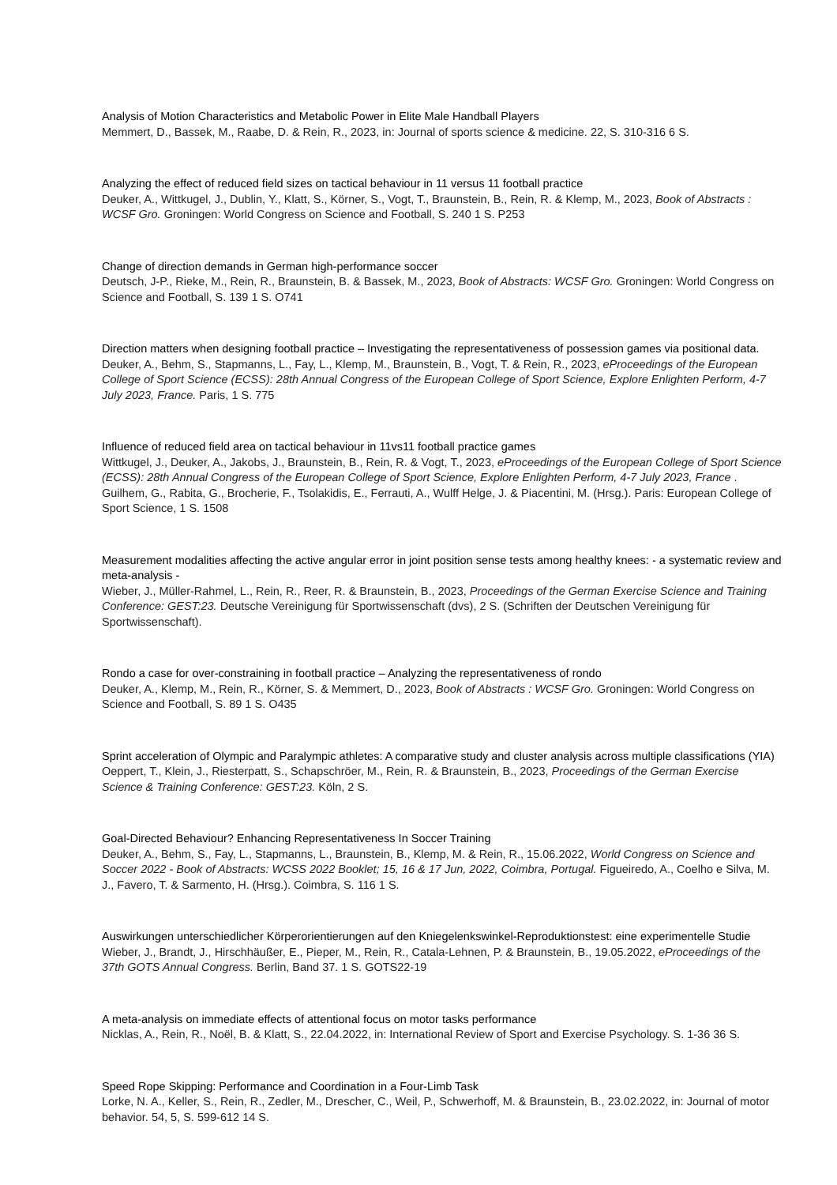Analysis of Motion Characteristics and Metabolic Power in Elite Male Handball Players
Memmert, D., Bassek, M., Raabe, D. & Rein, R., 2023, in: Journal of sports science & medicine. 22, S. 310-316 6 S.
Analyzing the effect of reduced field sizes on tactical behaviour in 11 versus 11 football practice
Deuker, A., Wittkugel, J., Dublin, Y., Klatt, S., Körner, S., Vogt, T., Braunstein, B., Rein, R. & Klemp, M., 2023, Book of Abstracts : WCSF Gro. Groningen: World Congress on Science and Football, S. 240 1 S. P253
Change of direction demands in German high-performance soccer
Deutsch, J-P., Rieke, M., Rein, R., Braunstein, B. & Bassek, M., 2023, Book of Abstracts: WCSF Gro. Groningen: World Congress on Science and Football, S. 139 1 S. O741
Direction matters when designing football practice – Investigating the representativeness of possession games via positional data.
Deuker, A., Behm, S., Stapmanns, L., Fay, L., Klemp, M., Braunstein, B., Vogt, T. & Rein, R., 2023, eProceedings of the European College of Sport Science (ECSS): 28th Annual Congress of the European College of Sport Science, Explore Enlighten Perform, 4-7 July 2023, France. Paris, 1 S. 775
Influence of reduced field area on tactical behaviour in 11vs11 football practice games
Wittkugel, J., Deuker, A., Jakobs, J., Braunstein, B., Rein, R. & Vogt, T., 2023, eProceedings of the European College of Sport Science (ECSS): 28th Annual Congress of the European College of Sport Science, Explore Enlighten Perform, 4-7 July 2023, France . Guilhem, G., Rabita, G., Brocherie, F., Tsolakidis, E., Ferrauti, A., Wulff Helge, J. & Piacentini, M. (Hrsg.). Paris: European College of Sport Science, 1 S. 1508
Measurement modalities affecting the active angular error in joint position sense tests among healthy knees: - a systematic review and meta-analysis -
Wieber, J., Müller-Rahmel, L., Rein, R., Reer, R. & Braunstein, B., 2023, Proceedings of the German Exercise Science and Training Conference: GEST:23. Deutsche Vereinigung für Sportwissenschaft (dvs), 2 S. (Schriften der Deutschen Vereinigung für Sportwissenschaft).
Rondo a case for over-constraining in football practice – Analyzing the representativeness of rondo
Deuker, A., Klemp, M., Rein, R., Körner, S. & Memmert, D., 2023, Book of Abstracts : WCSF Gro. Groningen: World Congress on Science and Football, S. 89 1 S. O435
Sprint acceleration of Olympic and Paralympic athletes: A comparative study and cluster analysis across multiple classifications (YIA)
Oeppert, T., Klein, J., Riesterpatt, S., Schapschröer, M., Rein, R. & Braunstein, B., 2023, Proceedings of the German Exercise Science & Training Conference: GEST:23. Köln, 2 S.
Goal-Directed Behaviour? Enhancing Representativeness In Soccer Training
Deuker, A., Behm, S., Fay, L., Stapmanns, L., Braunstein, B., Klemp, M. & Rein, R., 15.06.2022, World Congress on Science and Soccer 2022 - Book of Abstracts: WCSS 2022 Booklet; 15, 16 & 17 Jun, 2022, Coimbra, Portugal. Figueiredo, A., Coelho e Silva, M. J., Favero, T. & Sarmento, H. (Hrsg.). Coimbra, S. 116 1 S.
Auswirkungen unterschiedlicher Körperorientierungen auf den Kniegelenkswinkel-Reproduktionstest: eine experimentelle Studie
Wieber, J., Brandt, J., Hirschhäußer, E., Pieper, M., Rein, R., Catala-Lehnen, P. & Braunstein, B., 19.05.2022, eProceedings of the 37th GOTS Annual Congress. Berlin, Band 37. 1 S. GOTS22-19
A meta-analysis on immediate effects of attentional focus on motor tasks performance
Nicklas, A., Rein, R., Noël, B. & Klatt, S., 22.04.2022, in: International Review of Sport and Exercise Psychology. S. 1-36 36 S.
Speed Rope Skipping: Performance and Coordination in a Four-Limb Task
Lorke, N. A., Keller, S., Rein, R., Zedler, M., Drescher, C., Weil, P., Schwerhoff, M. & Braunstein, B., 23.02.2022, in: Journal of motor behavior. 54, 5, S. 599-612 14 S.